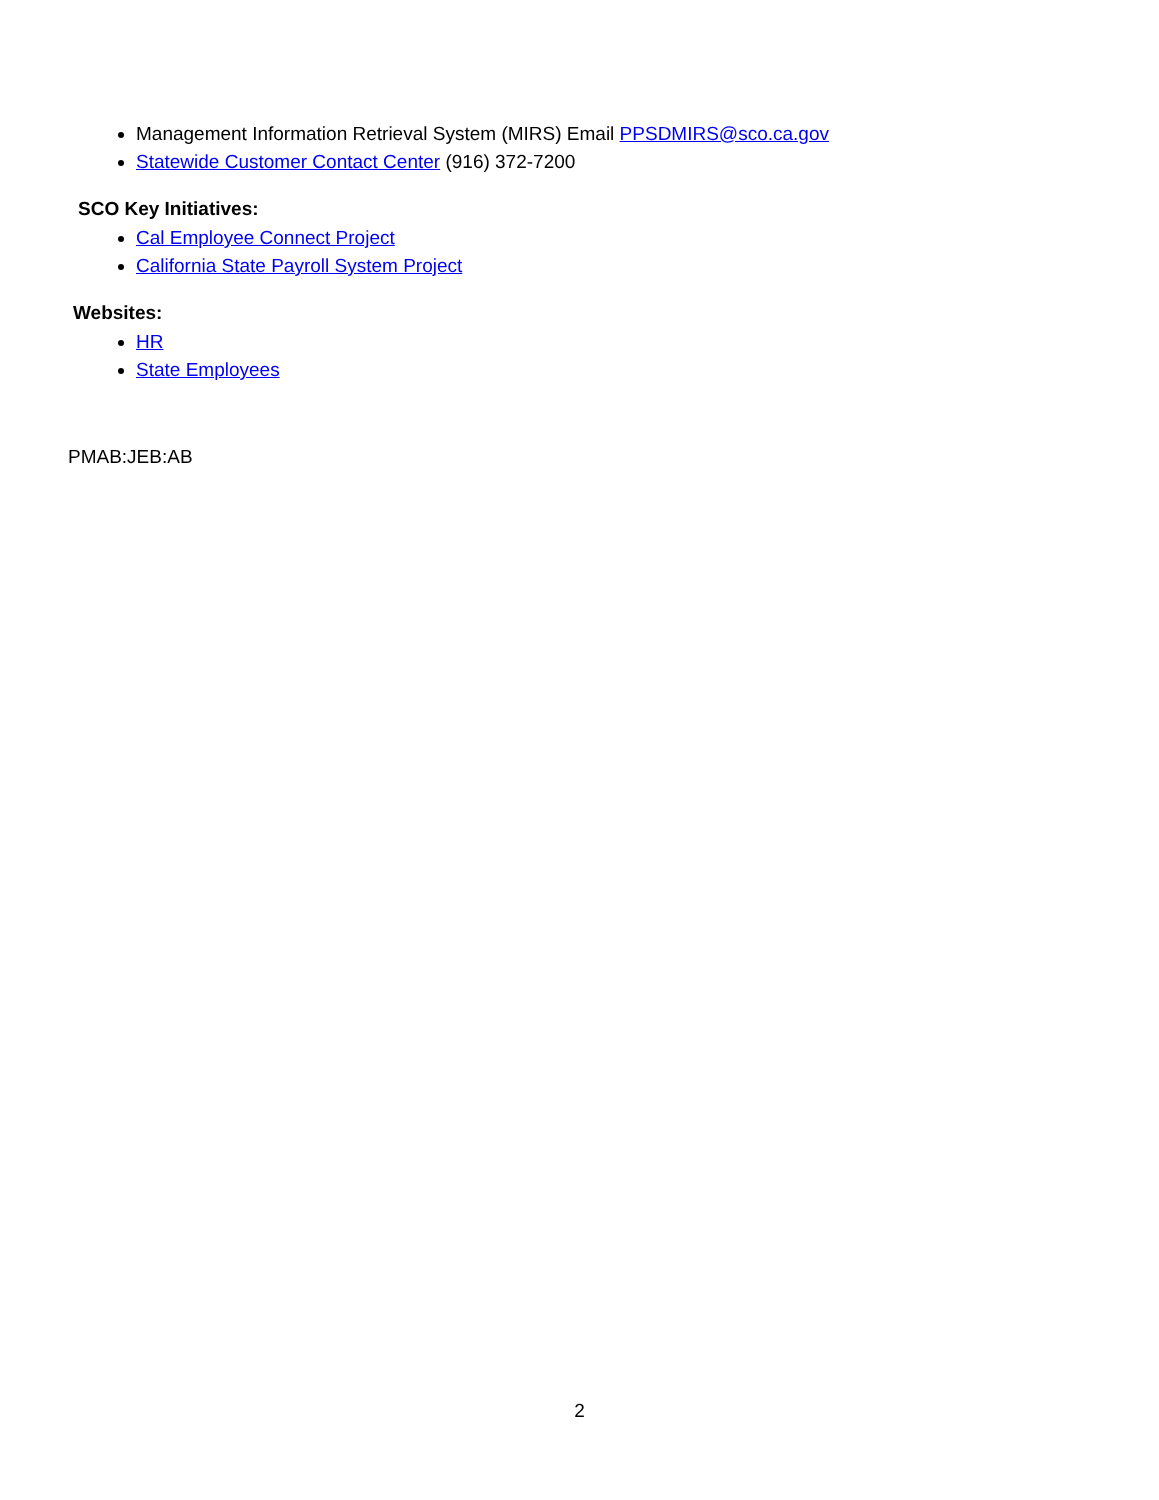Management Information Retrieval System (MIRS) Email PPSDMIRS@sco.ca.gov
Statewide Customer Contact Center (916) 372-7200
SCO Key Initiatives:
Cal Employee Connect Project
California State Payroll System Project
Websites:
HR
State Employees
PMAB:JEB:AB
2